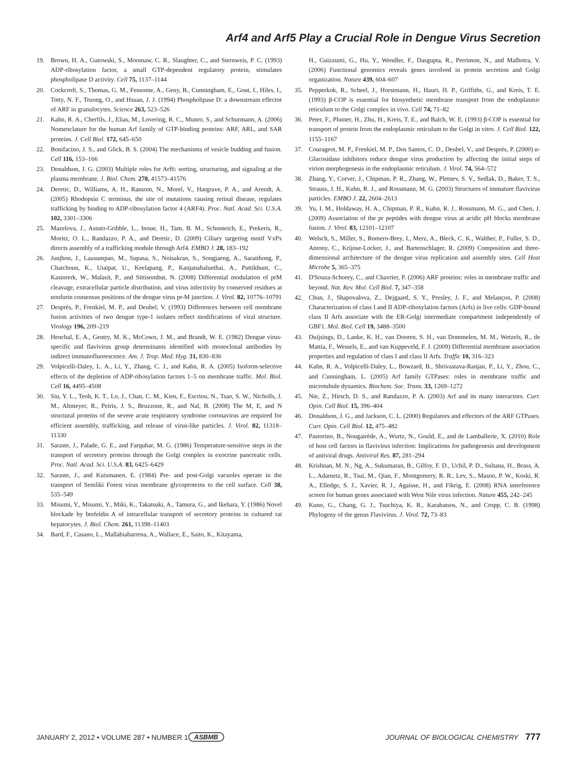Arf4 and Arf5 Play a Crucial Role in Dengue Virus Secretion
19. Brown, H. A., Gutowski, S., Moomaw, C. R., Slaughter, C., and Sternweis, P. C. (1993) ADP-ribosylation factor, a small GTP-dependent regulatory protein, stimulates phospholipase D activity. Cell 75, 1137–1144
20. Cockcroft, S., Thomas, G. M., Fensome, A., Geny, B., Cunningham, E., Gout, I., Hiles, I., Totty, N. F., Truong, O., and Hsuan, J. J. (1994) Phospholipase D: a downstream effector of ARF in granulocytes. Science 263, 523–526
21. Kahn, R. A., Cherfils, J., Elias, M., Lovering, R. C., Munro, S., and Schurmann, A. (2006) Nomenclature for the human Arf family of GTP-binding proteins: ARF, ARL, and SAR proteins. J. Cell Biol. 172, 645–650
22. Bonifacino, J. S., and Glick, B. S. (2004) The mechanisms of vesicle budding and fusion. Cell 116, 153–166
23. Donaldson, J. G. (2003) Multiple roles for Arf6: sorting, structuring, and signaling at the plasma membrane. J. Biol. Chem. 278, 41573–41576
24. Deretic, D., Williams, A. H., Ransom, N., Morel, V., Hargrave, P. A., and Arendt, A. (2005) Rhodopsin C terminus, the site of mutations causing retinal disease, regulates trafficking by binding to ADP-ribosylation factor 4 (ARF4). Proc. Natl. Acad. Sci. U.S.A. 102, 3301–3306
25. Mazelova, J., Astuto-Gribble, L., Inoue, H., Tam, B. M., Schonteich, E., Prekeris, R., Moritz, O. L., Randazzo, P. A., and Deretic, D. (2009) Ciliary targeting motif VxPx directs assembly of a trafficking module through Arf4. EMBO J. 28, 183–192
26. Junjhon, J., Lausumpao, M., Supasa, S., Noisakran, S., Songjaeng, A., Saraithong, P., Chaichoun, K., Utaipat, U., Keelapang, P., Kanjanahaluethai, A., Puttikhunt, C., Kasinrerk, W., Malasit, P., and Sittisombut, N. (2008) Differential modulation of prM cleavage, extracellular particle distribution, and virus infectivity by conserved residues at nonfurin consensus positions of the dengue virus pr-M junction. J. Virol. 82, 10776–10791
27. Desprès, P., Frenkiel, M. P., and Deubel, V. (1993) Differences between cell membrane fusion activities of two dengue type-1 isolates reflect modifications of viral structure. Virology 196, 209–219
28. Henchal, E. A., Gentry, M. K., McCown, J. M., and Brandt, W. E. (1982) Dengue virus-specific and flavivirus group determinants identified with monoclonal antibodies by indirect immunofluorescence. Am. J. Trop. Med. Hyg. 31, 830–836
29. Volpicelli-Daley, L. A., Li, Y., Zhang, C. J., and Kahn, R. A. (2005) Isoform-selective effects of the depletion of ADP-ribosylation factors 1–5 on membrane traffic. Mol. Biol. Cell 16, 4495–4508
30. Siu, Y. L., Teoh, K. T., Lo, J., Chan, C. M., Kien, F., Escriou, N., Tsao, S. W., Nicholls, J. M., Altmeyer, R., Peiris, J. S., Bruzzone, R., and Nal, B. (2008) The M, E, and N structural proteins of the severe acute respiratory syndrome coronavirus are required for efficient assembly, trafficking, and release of virus-like particles. J. Virol. 82, 11318–11330
31. Saraste, J., Palade, G. E., and Farquhar, M. G. (1986) Temperature-sensitive steps in the transport of secretory proteins through the Golgi complex in exocrine pancreatic cells. Proc. Natl. Acad. Sci. U.S.A. 83, 6425–6429
32. Saraste, J., and Kuismanen, E. (1984) Pre- and post-Golgi vacuoles operate in the transport of Semliki Forest virus membrane glycoproteins to the cell surface. Cell 38, 535–549
33. Misumi, Y., Misumi, Y., Miki, K., Takatsuki, A., Tamura, G., and Ikehara, Y. (1986) Novel blockade by brefeldin A of intracellular transport of secretory proteins in cultured rat hepatocytes. J. Biol. Chem. 261, 11398–11403
34. Bard, F., Casano, L., Mallabiabarrena, A., Wallace, E., Saito, K., Kitayama,
H., Guizzunti, G., Hu, Y., Wendler, F., Dasgupta, R., Perrimon, N., and Malhotra, V. (2006) Functional genomics reveals genes involved in protein secretion and Golgi organization. Nature 439, 604–607
35. Pepperkok, R., Scheel, J., Horstmann, H., Hauri, H. P., Griffiths, G., and Kreis, T. E. (1993) β-COP is essential for biosynthetic membrane transport from the endoplasmic reticulum to the Golgi complex in vivo. Cell 74, 71–82
36. Peter, F., Plutner, H., Zhu, H., Kreis, T. E., and Balch, W. E. (1993) β-COP is essential for transport of protein from the endoplasmic reticulum to the Golgi in vitro. J. Cell Biol. 122, 1155–1167
37. Courageot, M. P., Frenkiel, M. P., Dos Santos, C. D., Deubel, V., and Desprès, P. (2000) α-Glucosidase inhibitors reduce dengue virus production by affecting the initial steps of virion morphogenesis in the endoplasmic reticulum. J. Virol. 74, 564–572
38. Zhang, Y., Corver, J., Chipman, P. R., Zhang, W., Pletnev, S. V., Sedlak, D., Baker, T. S., Strauss, J. H., Kuhn, R. J., and Rossmann, M. G. (2003) Structures of immature flavivirus particles. EMBO J. 22, 2604–2613
39. Yu, I. M., Holdaway, H. A., Chipman, P. R., Kuhn, R. J., Rossmann, M. G., and Chen, J. (2009) Association of the pr peptides with dengue virus at acidic pH blocks membrane fusion. J. Virol. 83, 12101–12107
40. Welsch, S., Miller, S., Romero-Brey, I., Merz, A., Bleck, C. K., Walther, P., Fuller, S. D., Antony, C., Krijnse-Locker, J., and Bartenschlager, R. (2009) Composition and three-dimensional architecture of the dengue virus replication and assembly sites. Cell Host Microbe 5, 365–375
41. D'Souza-Schorey, C., and Chavrier, P. (2006) ARF proteins: roles in membrane traffic and beyond. Nat. Rev. Mol. Cell Biol. 7, 347–358
42. Chun, J., Shapovalova, Z., Dejgaard, S. Y., Presley, J. F., and Melançon, P. (2008) Characterization of class I and II ADP-ribosylation factors (Arfs) in live cells: GDP-bound class II Arfs associate with the ER-Golgi intermediate compartment independently of GBF1. Mol. Biol. Cell 19, 3488–3500
43. Duijsings, D., Lanke, K. H., van Dooren, S. H., van Dommelen, M. M., Wetzels, R., de Mattia, F., Wessels, E., and van Kuppeveld, F. J. (2009) Differential membrane association properties and regulation of class I and class II Arfs. Traffic 10, 316–323
44. Kahn, R. A., Volpicelli-Daley, L., Bowzard, B., Shrivastava-Ranjan, P., Li, Y., Zhou, C., and Cunningham, L. (2005) Arf family GTPases: roles in membrane traffic and microtubule dynamics. Biochem. Soc. Trans. 33, 1269–1272
45. Nie, Z., Hirsch, D. S., and Randazzo, P. A. (2003) Arf and its many interactors. Curr. Opin. Cell Biol. 15, 396–404
46. Donaldson, J. G., and Jackson, C. L. (2000) Regulators and effectors of the ARF GTPases. Curr. Opin. Cell Biol. 12, 475–482
47. Pastorino, B., Nougairède, A., Wurtz, N., Gould, E., and de Lamballerie, X. (2010) Role of host cell factors in flavivirus infection: Implications for pathogenesis and development of antiviral drugs. Antiviral Res. 87, 281–294
48. Krishnan, M. N., Ng, A., Sukumaran, B., Gilfoy, F. D., Uchil, P. D., Sultana, H., Brass, A. L., Adametz, R., Tsui, M., Qian, F., Montgomery, R. R., Lev, S., Mason, P. W., Koski, R. A., Elledge, S. J., Xavier, R. J., Agaisse, H., and Fikrig, E. (2008) RNA interference screen for human genes associated with West Nile virus infection. Nature 455, 242–245
49. Kuno, G., Chang, G. J., Tsuchiya, K. R., Karabatsos, N., and Cropp, C. B. (1998) Phylogeny of the genus Flavivirus. J. Virol. 72, 73–83
JANUARY 2, 2012 • VOLUME 287 • NUMBER 1 ASBMB JOURNAL OF BIOLOGICAL CHEMISTRY 777